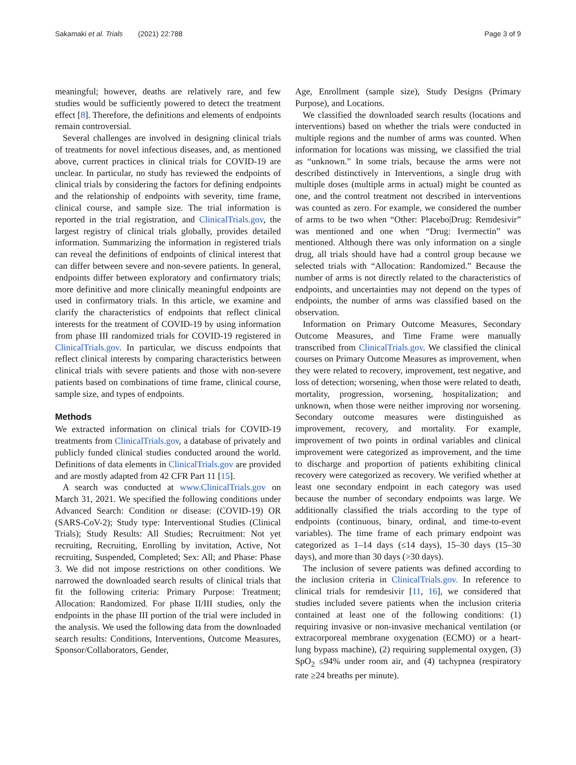Sakamaki et al. Trials (2021) 22:788
Page 3 of 9
meaningful; however, deaths are relatively rare, and few studies would be sufficiently powered to detect the treatment effect [8]. Therefore, the definitions and elements of endpoints remain controversial.
Several challenges are involved in designing clinical trials of treatments for novel infectious diseases, and, as mentioned above, current practices in clinical trials for COVID-19 are unclear. In particular, no study has reviewed the endpoints of clinical trials by considering the factors for defining endpoints and the relationship of endpoints with severity, time frame, clinical course, and sample size. The trial information is reported in the trial registration, and ClinicalTrials.gov, the largest registry of clinical trials globally, provides detailed information. Summarizing the information in registered trials can reveal the definitions of endpoints of clinical interest that can differ between severe and non-severe patients. In general, endpoints differ between exploratory and confirmatory trials; more definitive and more clinically meaningful endpoints are used in confirmatory trials. In this article, we examine and clarify the characteristics of endpoints that reflect clinical interests for the treatment of COVID-19 by using information from phase III randomized trials for COVID-19 registered in ClinicalTrials.gov. In particular, we discuss endpoints that reflect clinical interests by comparing characteristics between clinical trials with severe patients and those with non-severe patients based on combinations of time frame, clinical course, sample size, and types of endpoints.
Methods
We extracted information on clinical trials for COVID-19 treatments from ClinicalTrials.gov, a database of privately and publicly funded clinical studies conducted around the world. Definitions of data elements in ClinicalTrials.gov are provided and are mostly adapted from 42 CFR Part 11 [15].
A search was conducted at www.ClinicalTrials.gov on March 31, 2021. We specified the following conditions under Advanced Search: Condition or disease: (COVID-19) OR (SARS-CoV-2); Study type: Interventional Studies (Clinical Trials); Study Results: All Studies; Recruitment: Not yet recruiting, Recruiting, Enrolling by invitation, Active, Not recruiting, Suspended, Completed; Sex: All; and Phase: Phase 3. We did not impose restrictions on other conditions. We narrowed the downloaded search results of clinical trials that fit the following criteria: Primary Purpose: Treatment; Allocation: Randomized. For phase II/III studies, only the endpoints in the phase III portion of the trial were included in the analysis. We used the following data from the downloaded search results: Conditions, Interventions, Outcome Measures, Sponsor/Collaborators, Gender,
Age, Enrollment (sample size), Study Designs (Primary Purpose), and Locations.
We classified the downloaded search results (locations and interventions) based on whether the trials were conducted in multiple regions and the number of arms was counted. When information for locations was missing, we classified the trial as “unknown.” In some trials, because the arms were not described distinctively in Interventions, a single drug with multiple doses (multiple arms in actual) might be counted as one, and the control treatment not described in interventions was counted as zero. For example, we considered the number of arms to be two when “Other: Placebo|Drug: Remdesivir” was mentioned and one when “Drug: Ivermectin” was mentioned. Although there was only information on a single drug, all trials should have had a control group because we selected trials with “Allocation: Randomized.” Because the number of arms is not directly related to the characteristics of endpoints, and uncertainties may not depend on the types of endpoints, the number of arms was classified based on the observation.
Information on Primary Outcome Measures, Secondary Outcome Measures, and Time Frame were manually transcribed from ClinicalTrials.gov. We classified the clinical courses on Primary Outcome Measures as improvement, when they were related to recovery, improvement, test negative, and loss of detection; worsening, when those were related to death, mortality, progression, worsening, hospitalization; and unknown, when those were neither improving nor worsening. Secondary outcome measures were distinguished as improvement, recovery, and mortality. For example, improvement of two points in ordinal variables and clinical improvement were categorized as improvement, and the time to discharge and proportion of patients exhibiting clinical recovery were categorized as recovery. We verified whether at least one secondary endpoint in each category was used because the number of secondary endpoints was large. We additionally classified the trials according to the type of endpoints (continuous, binary, ordinal, and time-to-event variables). The time frame of each primary endpoint was categorized as 1–14 days (≤14 days), 15–30 days (15–30 days), and more than 30 days (>30 days).
The inclusion of severe patients was defined according to the inclusion criteria in ClinicalTrials.gov. In reference to clinical trials for remdesivir [11, 16], we considered that studies included severe patients when the inclusion criteria contained at least one of the following conditions: (1) requiring invasive or non-invasive mechanical ventilation (or extracorporeal membrane oxygenation (ECMO) or a heart-lung bypass machine), (2) requiring supplemental oxygen, (3) SpO<sub>2</sub> ≤94% under room air, and (4) tachypnea (respiratory rate ≥24 breaths per minute).